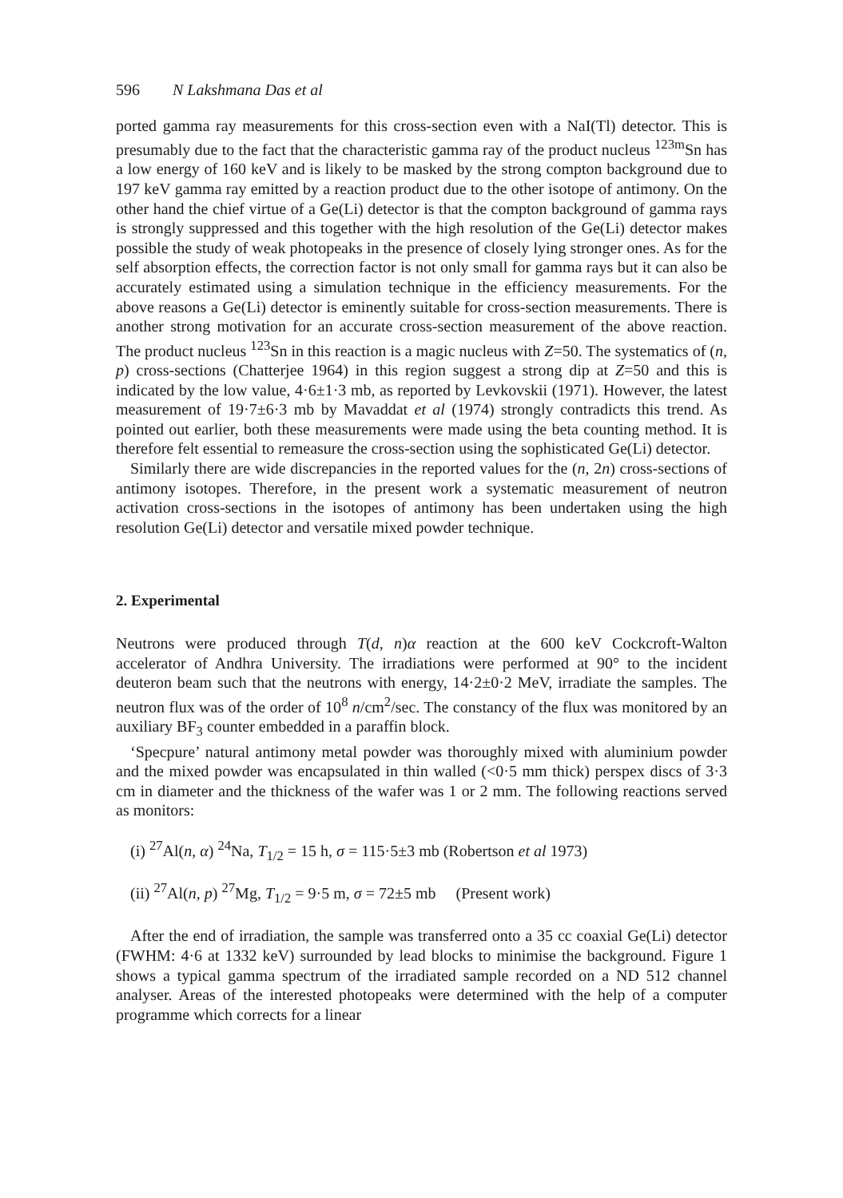596 N Lakshmana Das et al
ported gamma ray measurements for this cross-section even with a NaI(Tl) detector. This is presumably due to the fact that the characteristic gamma ray of the product nucleus <sup>123m</sup>Sn has a low energy of 160 keV and is likely to be masked by the strong compton background due to 197 keV gamma ray emitted by a reaction product due to the other isotope of antimony. On the other hand the chief virtue of a Ge(Li) detector is that the compton background of gamma rays is strongly suppressed and this together with the high resolution of the Ge(Li) detector makes possible the study of weak photopeaks in the presence of closely lying stronger ones. As for the self absorption effects, the correction factor is not only small for gamma rays but it can also be accurately estimated using a simulation technique in the efficiency measurements. For the above reasons a Ge(Li) detector is eminently suitable for cross-section measurements. There is another strong motivation for an accurate cross-section measurement of the above reaction. The product nucleus <sup>123</sup>Sn in this reaction is a magic nucleus with Z=50. The systematics of (n, p) cross-sections (Chatterjee 1964) in this region suggest a strong dip at Z=50 and this is indicated by the low value, 4·6±1·3 mb, as reported by Levkovskii (1971). However, the latest measurement of 19·7±6·3 mb by Mavaddat et al (1974) strongly contradicts this trend. As pointed out earlier, both these measurements were made using the beta counting method. It is therefore felt essential to remeasure the cross-section using the sophisticated Ge(Li) detector.
Similarly there are wide discrepancies in the reported values for the (n, 2n) cross-sections of antimony isotopes. Therefore, in the present work a systematic measurement of neutron activation cross-sections in the isotopes of antimony has been undertaken using the high resolution Ge(Li) detector and versatile mixed powder technique.
2. Experimental
Neutrons were produced through T(d, n)α reaction at the 600 keV Cockcroft-Walton accelerator of Andhra University. The irradiations were performed at 90° to the incident deuteron beam such that the neutrons with energy, 14·2±0·2 MeV, irradiate the samples. The neutron flux was of the order of 10<sup>8</sup> n/cm<sup>2</sup>/sec. The constancy of the flux was monitored by an auxiliary BF<sub>3</sub> counter embedded in a paraffin block.
‘Specpure’ natural antimony metal powder was thoroughly mixed with aluminium powder and the mixed powder was encapsulated in thin walled (<0·5 mm thick) perspex discs of 3·3 cm in diameter and the thickness of the wafer was 1 or 2 mm. The following reactions served as monitors:
(i) <sup>27</sup>Al(n, α) <sup>24</sup>Na, T<sub>1/2</sub> = 15 h, σ = 115·5±3 mb (Robertson et al 1973)
(ii) <sup>27</sup>Al(n, p) <sup>27</sup>Mg, T<sub>1/2</sub> = 9·5 m, σ = 72±5 mb (Present work)
After the end of irradiation, the sample was transferred onto a 35 cc coaxial Ge(Li) detector (FWHM: 4·6 at 1332 keV) surrounded by lead blocks to minimise the background. Figure 1 shows a typical gamma spectrum of the irradiated sample recorded on a ND 512 channel analyser. Areas of the interested photopeaks were determined with the help of a computer programme which corrects for a linear